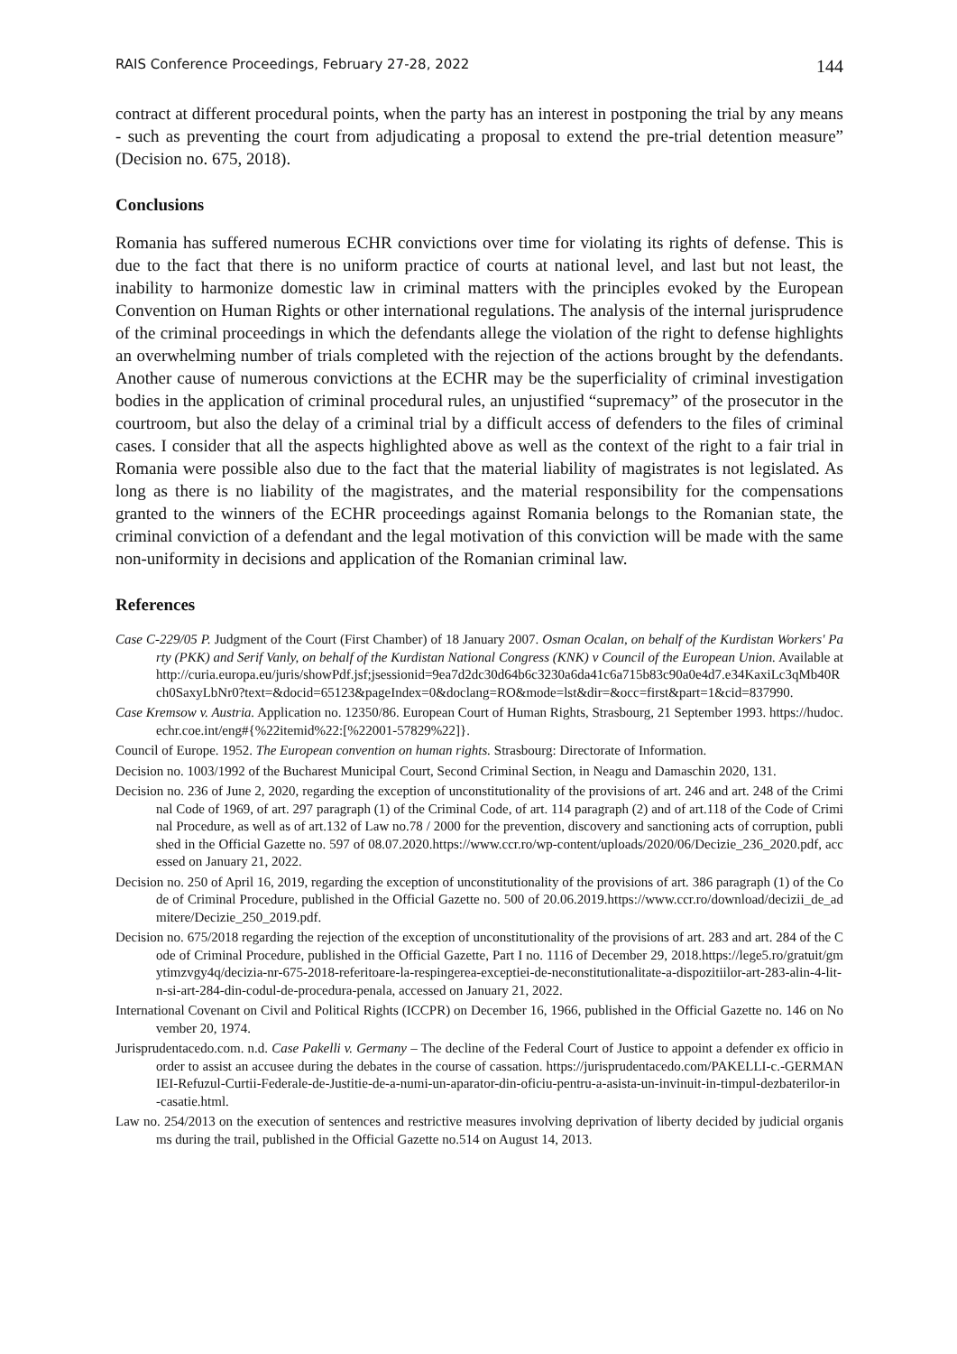RAIS Conference Proceedings, February 27-28, 2022 144
contract at different procedural points, when the party has an interest in postponing the trial by any means - such as preventing the court from adjudicating a proposal to extend the pre-trial detention measure” (Decision no. 675, 2018).
Conclusions
Romania has suffered numerous ECHR convictions over time for violating its rights of defense. This is due to the fact that there is no uniform practice of courts at national level, and last but not least, the inability to harmonize domestic law in criminal matters with the principles evoked by the European Convention on Human Rights or other international regulations. The analysis of the internal jurisprudence of the criminal proceedings in which the defendants allege the violation of the right to defense highlights an overwhelming number of trials completed with the rejection of the actions brought by the defendants. Another cause of numerous convictions at the ECHR may be the superficiality of criminal investigation bodies in the application of criminal procedural rules, an unjustified “supremacy” of the prosecutor in the courtroom, but also the delay of a criminal trial by a difficult access of defenders to the files of criminal cases. I consider that all the aspects highlighted above as well as the context of the right to a fair trial in Romania were possible also due to the fact that the material liability of magistrates is not legislated. As long as there is no liability of the magistrates, and the material responsibility for the compensations granted to the winners of the ECHR proceedings against Romania belongs to the Romanian state, the criminal conviction of a defendant and the legal motivation of this conviction will be made with the same non-uniformity in decisions and application of the Romanian criminal law.
References
Case C-229/05 P. Judgment of the Court (First Chamber) of 18 January 2007. Osman Ocalan, on behalf of the Kurdistan Workers' Party (PKK) and Serif Vanly, on behalf of the Kurdistan National Congress (KNK) v Council of the European Union. Available at http://curia.europa.eu/juris/showPdf.jsf;jsessionid=9ea7d2dc30d64b6c3230a6da41c6a715b83c90a0e4d7.e34KaxiLc3qMb40Rch0SaxyLbNr0?text=&docid=65123&pageIndex=0&doclang=RO&mode=lst&dir=&occ=first&part=1&cid=837990.
Case Kremsow v. Austria. Application no. 12350/86. European Court of Human Rights, Strasbourg, 21 September 1993. https://hudoc.echr.coe.int/eng#{%22itemid%22:[%22001-57829%22]}.
Council of Europe. 1952. The European convention on human rights. Strasbourg: Directorate of Information.
Decision no. 1003/1992 of the Bucharest Municipal Court, Second Criminal Section, in Neagu and Damaschin 2020, 131.
Decision no. 236 of June 2, 2020, regarding the exception of unconstitutionality of the provisions of art. 246 and art. 248 of the Criminal Code of 1969, of art. 297 paragraph (1) of the Criminal Code, of art. 114 paragraph (2) and of art.118 of the Code of Criminal Procedure, as well as of art.132 of Law no.78 / 2000 for the prevention, discovery and sanctioning acts of corruption, published in the Official Gazette no. 597 of 08.07.2020.https://www.ccr.ro/wp-content/uploads/2020/06/Decizie_236_2020.pdf, accessed on January 21, 2022.
Decision no. 250 of April 16, 2019, regarding the exception of unconstitutionality of the provisions of art. 386 paragraph (1) of the Code of Criminal Procedure, published in the Official Gazette no. 500 of 20.06.2019.https://www.ccr.ro/download/decizii_de_admitere/Decizie_250_2019.pdf.
Decision no. 675/2018 regarding the rejection of the exception of unconstitutionality of the provisions of art. 283 and art. 284 of the Code of Criminal Procedure, published in the Official Gazette, Part I no. 1116 of December 29, 2018.https://lege5.ro/gratuit/gmytimzvgy4q/decizia-nr-675-2018-referitoare-la-respingerea-exceptiei-de-neconstitutionalitate-a-dispozitiilor-art-283-alin-4-lit-n-si-art-284-din-codul-de-procedura-penala, accessed on January 21, 2022.
International Covenant on Civil and Political Rights (ICCPR) on December 16, 1966, published in the Official Gazette no. 146 on November 20, 1974.
Jurisprudentacedo.com. n.d. Case Pakelli v. Germany – The decline of the Federal Court of Justice to appoint a defender ex officio in order to assist an accusee during the debates in the course of cassation. https://jurisprudentacedo.com/PAKELLI-c.-GERMANIEI-Refuzul-Curtii-Federale-de-Justitie-de-a-numi-un-aparator-din-oficiu-pentru-a-asista-un-invinuit-in-timpul-dezbaterilor-in-casatie.html.
Law no. 254/2013 on the execution of sentences and restrictive measures involving deprivation of liberty decided by judicial organisms during the trail, published in the Official Gazette no.514 on August 14, 2013.